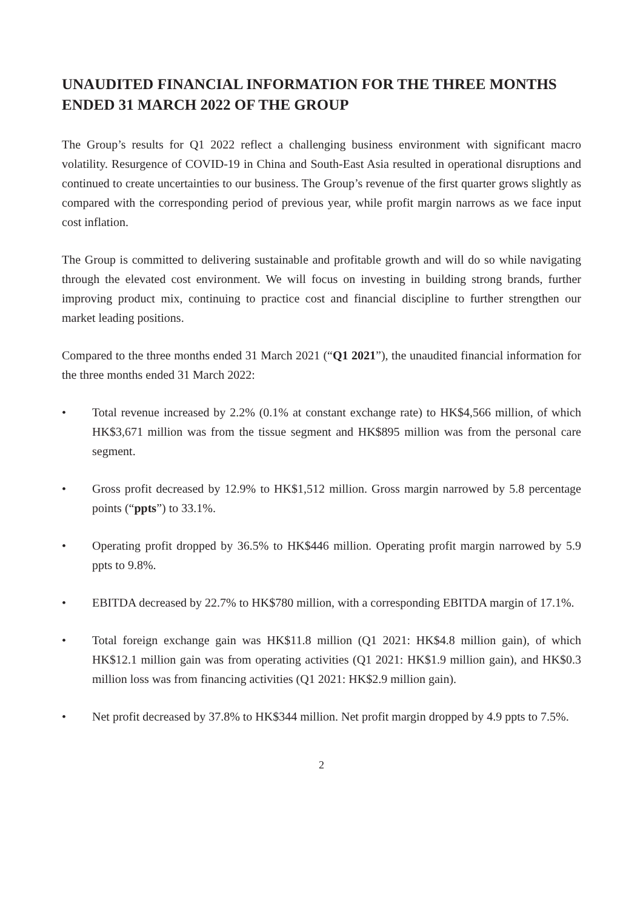UNAUDITED FINANCIAL INFORMATION FOR THE THREE MONTHS ENDED 31 MARCH 2022 OF THE GROUP
The Group’s results for Q1 2022 reflect a challenging business environment with significant macro volatility. Resurgence of COVID-19 in China and South-East Asia resulted in operational disruptions and continued to create uncertainties to our business. The Group’s revenue of the first quarter grows slightly as compared with the corresponding period of previous year, while profit margin narrows as we face input cost inflation.
The Group is committed to delivering sustainable and profitable growth and will do so while navigating through the elevated cost environment. We will focus on investing in building strong brands, further improving product mix, continuing to practice cost and financial discipline to further strengthen our market leading positions.
Compared to the three months ended 31 March 2021 (“Q1 2021”), the unaudited financial information for the three months ended 31 March 2022:
• Total revenue increased by 2.2% (0.1% at constant exchange rate) to HK$4,566 million, of which HK$3,671 million was from the tissue segment and HK$895 million was from the personal care segment.
• Gross profit decreased by 12.9% to HK$1,512 million. Gross margin narrowed by 5.8 percentage points (“ppts”) to 33.1%.
• Operating profit dropped by 36.5% to HK$446 million. Operating profit margin narrowed by 5.9 ppts to 9.8%.
• EBITDA decreased by 22.7% to HK$780 million, with a corresponding EBITDA margin of 17.1%.
• Total foreign exchange gain was HK$11.8 million (Q1 2021: HK$4.8 million gain), of which HK$12.1 million gain was from operating activities (Q1 2021: HK$1.9 million gain), and HK$0.3 million loss was from financing activities (Q1 2021: HK$2.9 million gain).
• Net profit decreased by 37.8% to HK$344 million. Net profit margin dropped by 4.9 ppts to 7.5%.
2